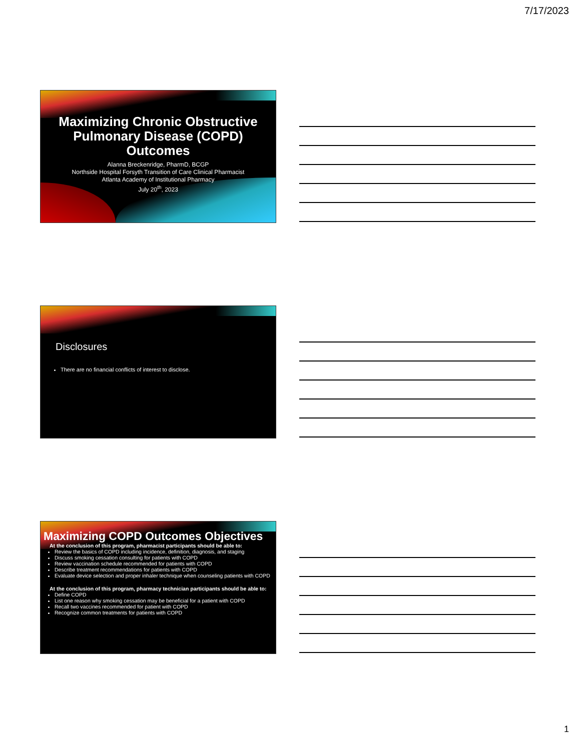7/17/2023
Maximizing Chronic Obstructive Pulmonary Disease (COPD) Outcomes
Alanna Breckenridge, PharmD, BCGP
Northside Hospital Forsyth Transition of Care Clinical Pharmacist
Atlanta Academy of Institutional Pharmacy
July 20<sup>th</sup>, 2023
Disclosures
There are no financial conflicts of interest to disclose.
Maximizing COPD Outcomes Objectives
At the conclusion of this program, pharmacist participants should be able to:
Review the basics of COPD including incidence, definition, diagnosis, and staging
Discuss smoking cessation consulting for patients with COPD
Review vaccination schedule recommended for patients with COPD
Describe treatment recommendations for patients with COPD
Evaluate device selection and proper inhaler technique when counseling patients with COPD
At the conclusion of this program, pharmacy technician participants should be able to:
Define COPD
List one reason why smoking cessation may be beneficial for a patient with COPD
Recall two vaccines recommended for patient with COPD
Recognize common treatments for patients with COPD
1